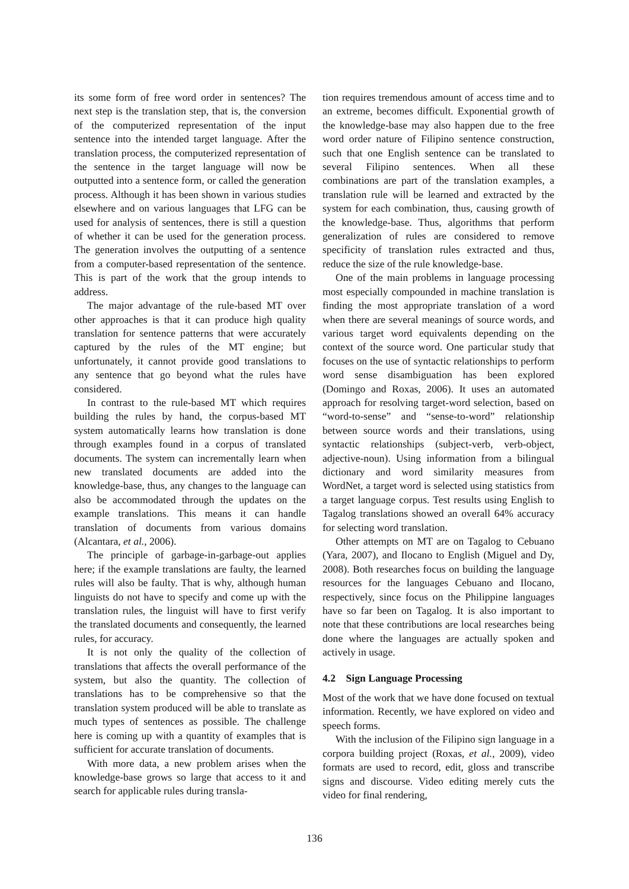its some form of free word order in sentences? The next step is the translation step, that is, the conversion of the computerized representation of the input sentence into the intended target language. After the translation process, the computerized representation of the sentence in the target language will now be outputted into a sentence form, or called the generation process. Although it has been shown in various studies elsewhere and on various languages that LFG can be used for analysis of sentences, there is still a question of whether it can be used for the generation process. The generation involves the outputting of a sentence from a computer-based representation of the sentence. This is part of the work that the group intends to address.
The major advantage of the rule-based MT over other approaches is that it can produce high quality translation for sentence patterns that were accurately captured by the rules of the MT engine; but unfortunately, it cannot provide good translations to any sentence that go beyond what the rules have considered.
In contrast to the rule-based MT which requires building the rules by hand, the corpus-based MT system automatically learns how translation is done through examples found in a corpus of translated documents. The system can incrementally learn when new translated documents are added into the knowledge-base, thus, any changes to the language can also be accommodated through the updates on the example translations. This means it can handle translation of documents from various domains (Alcantara, et al., 2006).
The principle of garbage-in-garbage-out applies here; if the example translations are faulty, the learned rules will also be faulty. That is why, although human linguists do not have to specify and come up with the translation rules, the linguist will have to first verify the translated documents and consequently, the learned rules, for accuracy.
It is not only the quality of the collection of translations that affects the overall performance of the system, but also the quantity. The collection of translations has to be comprehensive so that the translation system produced will be able to translate as much types of sentences as possible. The challenge here is coming up with a quantity of examples that is sufficient for accurate translation of documents.
With more data, a new problem arises when the knowledge-base grows so large that access to it and search for applicable rules during transla-
tion requires tremendous amount of access time and to an extreme, becomes difficult. Exponential growth of the knowledge-base may also happen due to the free word order nature of Filipino sentence construction, such that one English sentence can be translated to several Filipino sentences. When all these combinations are part of the translation examples, a translation rule will be learned and extracted by the system for each combination, thus, causing growth of the knowledge-base. Thus, algorithms that perform generalization of rules are considered to remove specificity of translation rules extracted and thus, reduce the size of the rule knowledge-base.
One of the main problems in language processing most especially compounded in machine translation is finding the most appropriate translation of a word when there are several meanings of source words, and various target word equivalents depending on the context of the source word. One particular study that focuses on the use of syntactic relationships to perform word sense disambiguation has been explored (Domingo and Roxas, 2006). It uses an automated approach for resolving target-word selection, based on “word-to-sense” and “sense-to-word” relationship between source words and their translations, using syntactic relationships (subject-verb, verb-object, adjective-noun). Using information from a bilingual dictionary and word similarity measures from WordNet, a target word is selected using statistics from a target language corpus. Test results using English to Tagalog translations showed an overall 64% accuracy for selecting word translation.
Other attempts on MT are on Tagalog to Cebuano (Yara, 2007), and Ilocano to English (Miguel and Dy, 2008). Both researches focus on building the language resources for the languages Cebuano and Ilocano, respectively, since focus on the Philippine languages have so far been on Tagalog. It is also important to note that these contributions are local researches being done where the languages are actually spoken and actively in usage.
4.2 Sign Language Processing
Most of the work that we have done focused on textual information. Recently, we have explored on video and speech forms.
With the inclusion of the Filipino sign language in a corpora building project (Roxas, et al., 2009), video formats are used to record, edit, gloss and transcribe signs and discourse. Video editing merely cuts the video for final rendering,
136